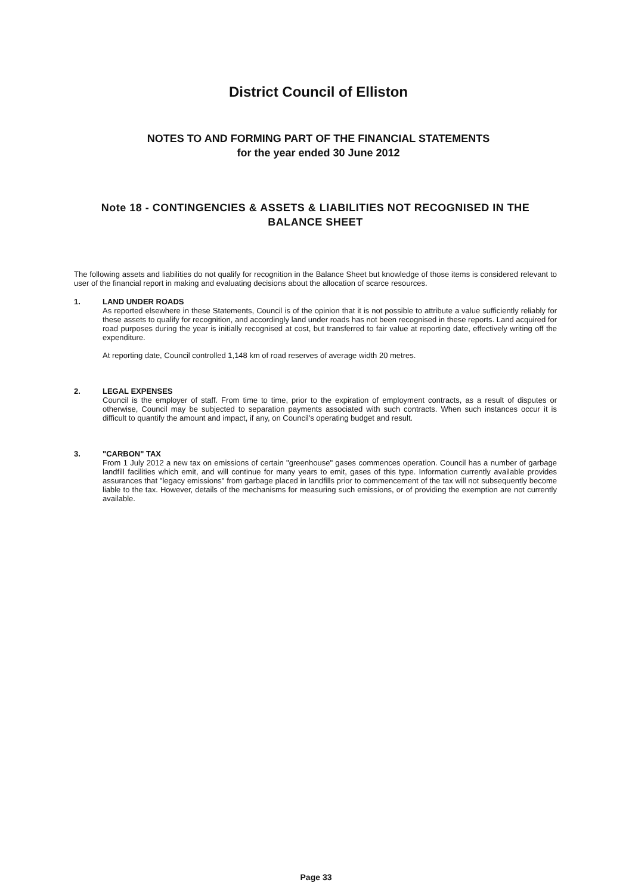District Council of Elliston
NOTES TO AND FORMING PART OF THE FINANCIAL STATEMENTS
for the year ended 30 June 2012
Note 18 - CONTINGENCIES & ASSETS & LIABILITIES NOT RECOGNISED IN THE BALANCE SHEET
The following assets and liabilities do not qualify for recognition in the Balance Sheet but knowledge of those items is considered relevant to user of the financial report in making and evaluating decisions about the allocation of scarce resources.
1. LAND UNDER ROADS
As reported elsewhere in these Statements, Council is of the opinion that it is not possible to attribute a value sufficiently reliably for these assets to qualify for recognition, and accordingly land under roads has not been recognised in these reports. Land acquired for road purposes during the year is initially recognised at cost, but transferred to fair value at reporting date, effectively writing off the expenditure.
At reporting date, Council controlled 1,148 km of road reserves of average width 20 metres.
2. LEGAL EXPENSES
Council is the employer of staff. From time to time, prior to the expiration of employment contracts, as a result of disputes or otherwise, Council may be subjected to separation payments associated with such contracts. When such instances occur it is difficult to quantify the amount and impact, if any, on Council's operating budget and result.
3. "CARBON" TAX
From 1 July 2012 a new tax on emissions of certain "greenhouse" gases commences operation. Council has a number of garbage landfill facilities which emit, and will continue for many years to emit, gases of this type. Information currently available provides assurances that "legacy emissions" from garbage placed in landfills prior to commencement of the tax will not subsequently become liable to the tax. However, details of the mechanisms for measuring such emissions, or of providing the exemption are not currently available.
Page 33